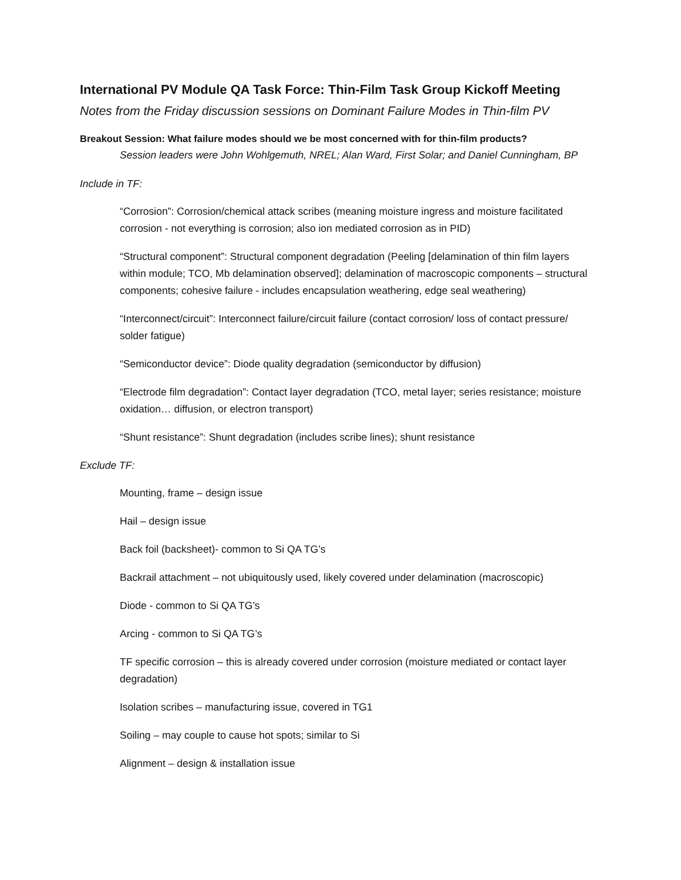International PV Module QA Task Force: Thin-Film Task Group Kickoff Meeting
Notes from the Friday discussion sessions on Dominant Failure Modes in Thin-film PV
Breakout Session: What failure modes should we be most concerned with for thin-film products?
Session leaders were John Wohlgemuth, NREL; Alan Ward, First Solar; and Daniel Cunningham, BP
Include in TF:
“Corrosion”: Corrosion/chemical attack scribes (meaning moisture ingress and moisture facilitated corrosion - not everything is corrosion; also ion mediated corrosion as in PID)
“Structural component”: Structural component degradation (Peeling [delamination of thin film layers within module; TCO, Mb delamination observed]; delamination of macroscopic components – structural components; cohesive failure - includes encapsulation weathering, edge seal weathering)
“Interconnect/circuit”: Interconnect failure/circuit failure (contact corrosion/ loss of contact pressure/ solder fatigue)
“Semiconductor device”: Diode quality degradation (semiconductor by diffusion)
“Electrode film degradation”: Contact layer degradation (TCO, metal layer; series resistance; moisture oxidation… diffusion, or electron transport)
“Shunt resistance”: Shunt degradation (includes scribe lines); shunt resistance
Exclude TF:
Mounting, frame – design issue
Hail – design issue
Back foil (backsheet)- common to Si QA TG’s
Backrail attachment – not ubiquitously used, likely covered under delamination (macroscopic)
Diode - common to Si QA TG’s
Arcing - common to Si QA TG’s
TF specific corrosion – this is already covered under corrosion (moisture mediated or contact layer degradation)
Isolation scribes – manufacturing issue, covered in TG1
Soiling – may couple to cause hot spots; similar to Si
Alignment – design & installation issue